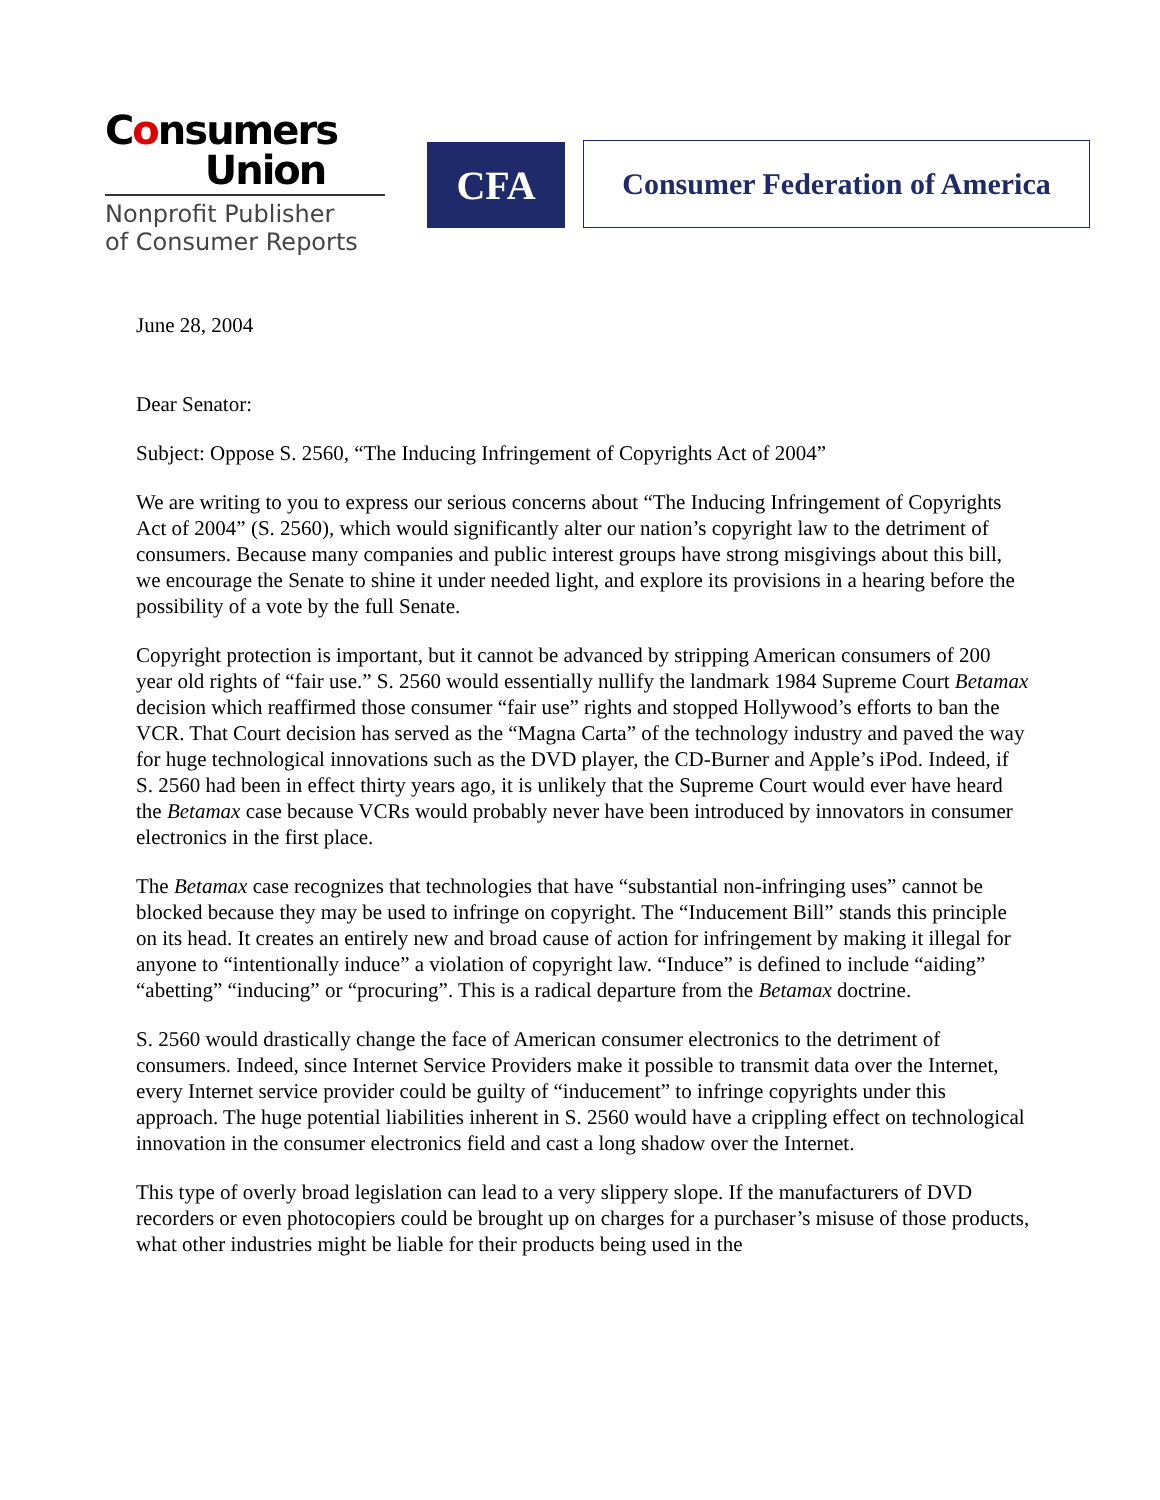Consumers
Union
Nonprofit Publisher
of Consumer Reports
CFA
Consumer Federation of America
June 28, 2004
Dear Senator:
Subject: Oppose S. 2560, “The Inducing Infringement of Copyrights Act of 2004”
We are writing to you to express our serious concerns about “The Inducing Infringement of Copyrights Act of 2004” (S. 2560), which would significantly alter our nation’s copyright law to the detriment of consumers. Because many companies and public interest groups have strong misgivings about this bill, we encourage the Senate to shine it under needed light, and explore its provisions in a hearing before the possibility of a vote by the full Senate.
Copyright protection is important, but it cannot be advanced by stripping American consumers of 200 year old rights of “fair use.” S. 2560 would essentially nullify the landmark 1984 Supreme Court Betamax decision which reaffirmed those consumer “fair use” rights and stopped Hollywood’s efforts to ban the VCR. That Court decision has served as the “Magna Carta” of the technology industry and paved the way for huge technological innovations such as the DVD player, the CD-Burner and Apple’s iPod. Indeed, if S. 2560 had been in effect thirty years ago, it is unlikely that the Supreme Court would ever have heard the Betamax case because VCRs would probably never have been introduced by innovators in consumer electronics in the first place.
The Betamax case recognizes that technologies that have “substantial non-infringing uses” cannot be blocked because they may be used to infringe on copyright. The “Inducement Bill” stands this principle on its head. It creates an entirely new and broad cause of action for infringement by making it illegal for anyone to “intentionally induce” a violation of copyright law. “Induce” is defined to include “aiding” “abetting” “inducing” or “procuring”. This is a radical departure from the Betamax doctrine.
S. 2560 would drastically change the face of American consumer electronics to the detriment of consumers. Indeed, since Internet Service Providers make it possible to transmit data over the Internet, every Internet service provider could be guilty of “inducement” to infringe copyrights under this approach. The huge potential liabilities inherent in S. 2560 would have a crippling effect on technological innovation in the consumer electronics field and cast a long shadow over the Internet.
This type of overly broad legislation can lead to a very slippery slope. If the manufacturers of DVD recorders or even photocopiers could be brought up on charges for a purchaser’s misuse of those products, what other industries might be liable for their products being used in the